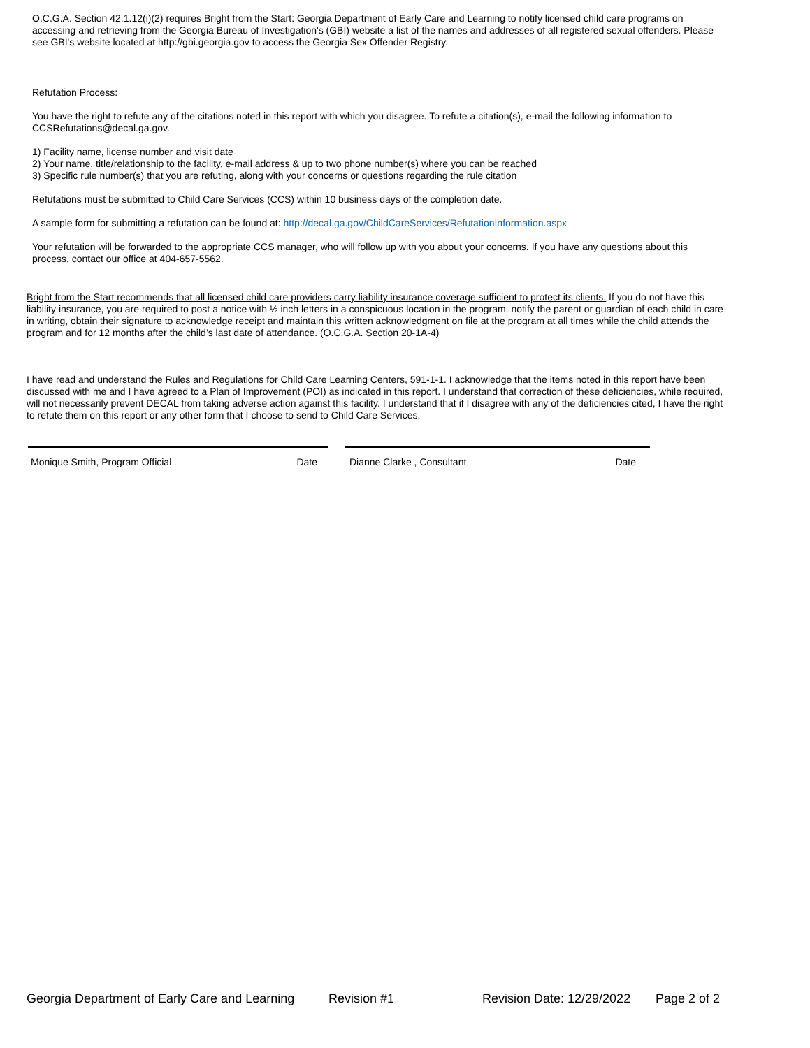O.C.G.A. Section 42.1.12(i)(2) requires Bright from the Start: Georgia Department of Early Care and Learning to notify licensed child care programs on accessing and retrieving from the Georgia Bureau of Investigation's (GBI) website a list of the names and addresses of all registered sexual offenders. Please see GBI's website located at http://gbi.georgia.gov to access the Georgia Sex Offender Registry.
Refutation Process:
You have the right to refute any of the citations noted in this report with which you disagree. To refute a citation(s), e-mail the following information to CCSRefutations@decal.ga.gov.
1) Facility name, license number and visit date
2) Your name, title/relationship to the facility, e-mail address & up to two phone number(s) where you can be reached
3) Specific rule number(s) that you are refuting, along with your concerns or questions regarding the rule citation
Refutations must be submitted to Child Care Services (CCS) within 10 business days of the completion date.
A sample form for submitting a refutation can be found at: http://decal.ga.gov/ChildCareServices/RefutationInformation.aspx
Your refutation will be forwarded to the appropriate CCS manager, who will follow up with you about your concerns. If you have any questions about this process, contact our office at 404-657-5562.
Bright from the Start recommends that all licensed child care providers carry liability insurance coverage sufficient to protect its clients. If you do not have this liability insurance, you are required to post a notice with ½ inch letters in a conspicuous location in the program, notify the parent or guardian of each child in care in writing, obtain their signature to acknowledge receipt and maintain this written acknowledgment on file at the program at all times while the child attends the program and for 12 months after the child’s last date of attendance. (O.C.G.A. Section 20-1A-4)
I have read and understand the Rules and Regulations for Child Care Learning Centers, 591-1-1. I acknowledge that the items noted in this report have been discussed with me and I have agreed to a Plan of Improvement (POI) as indicated in this report. I understand that correction of these deficiencies, while required, will not necessarily prevent DECAL from taking adverse action against this facility. I understand that if I disagree with any of the deficiencies cited, I have the right to refute them on this report or any other form that I choose to send to Child Care Services.
Monique Smith, Program Official Date Dianne Clarke , Consultant Date
Georgia Department of Early Care and Learning Revision #1 Revision Date: 12/29/2022 Page 2 of 2